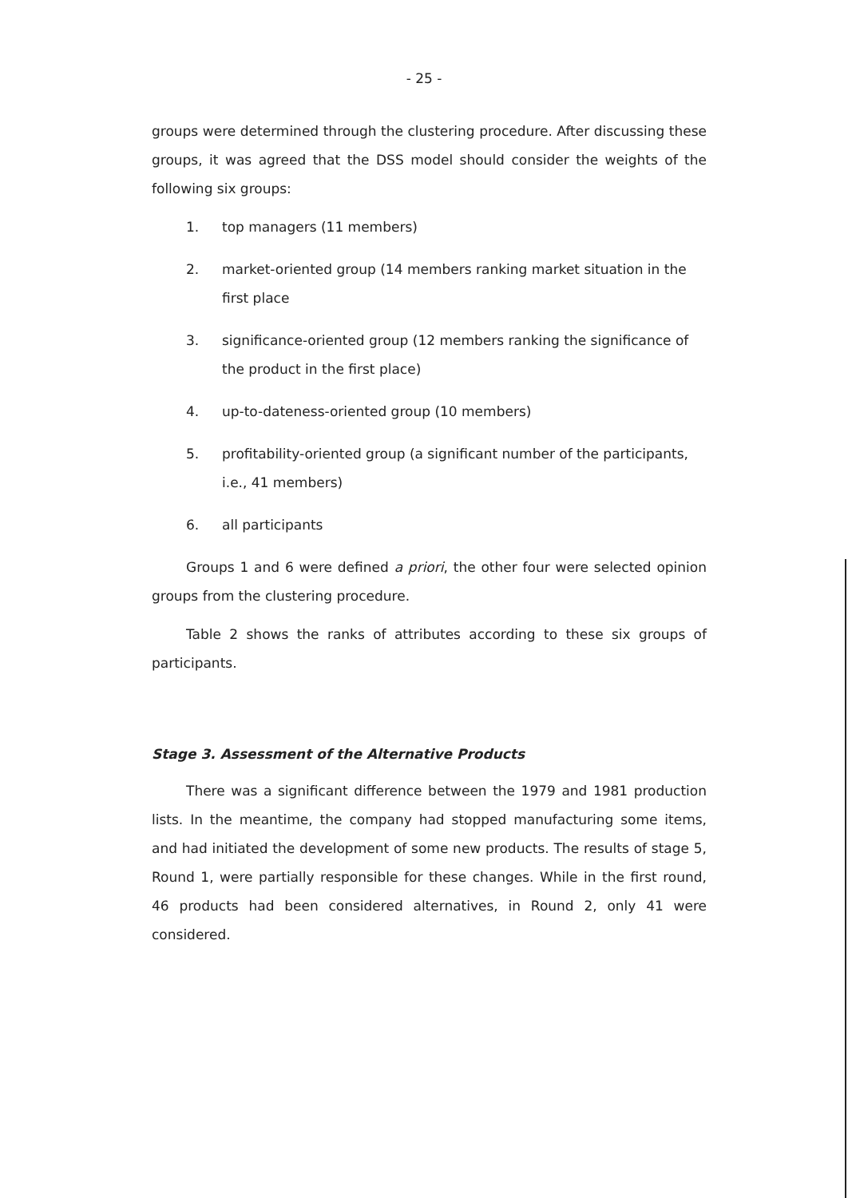- 25 -
groups were determined through the clustering procedure. After discussing these groups, it was agreed that the DSS model should consider the weights of the following six groups:
1. top managers (11 members)
2. market-oriented group (14 members ranking market situation in the first place
3. significance-oriented group (12 members ranking the significance of the product in the first place)
4. up-to-dateness-oriented group (10 members)
5. profitability-oriented group (a significant number of the participants, i.e., 41 members)
6. all participants
Groups 1 and 6 were defined a priori, the other four were selected opinion groups from the clustering procedure.
Table 2 shows the ranks of attributes according to these six groups of participants.
Stage 3. Assessment of the Alternative Products
There was a significant difference between the 1979 and 1981 production lists. In the meantime, the company had stopped manufacturing some items, and had initiated the development of some new products. The results of stage 5, Round 1, were partially responsible for these changes. While in the first round, 46 products had been considered alternatives, in Round 2, only 41 were considered.